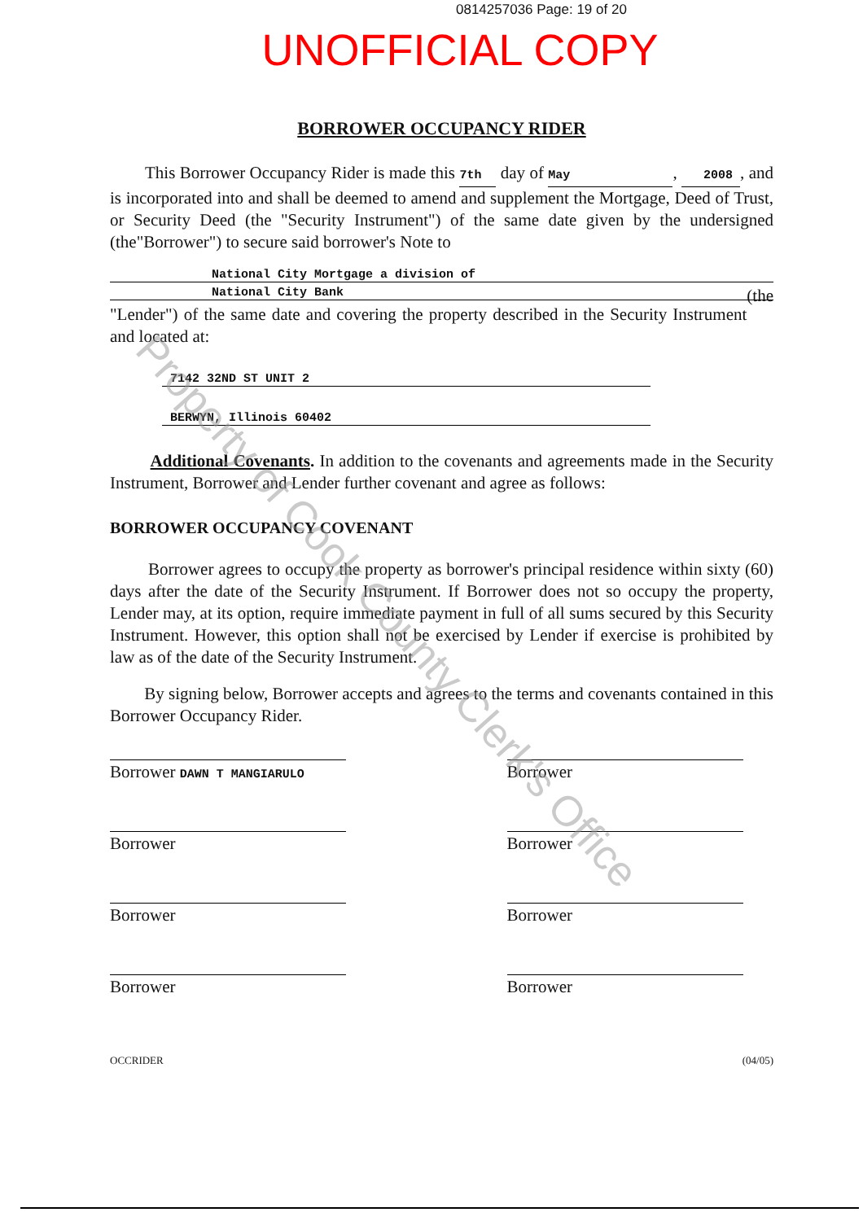0814257036 Page: 19 of 20
UNOFFICIAL COPY
BORROWER OCCUPANCY RIDER
This Borrower Occupancy Rider is made this 7th day of May , 2008 , and is incorporated into and shall be deemed to amend and supplement the Mortgage, Deed of Trust, or Security Deed (the "Security Instrument") of the same date given by the undersigned (the"Borrower") to secure said borrower's Note to
National City Mortgage a division of
National City Bank (the
"Lender") of the same date and covering the property described in the Security Instrument and located at:
7142 32ND ST UNIT 2
BERWYN, Illinois 60402
Additional Covenants. In addition to the covenants and agreements made in the Security Instrument, Borrower and Lender further covenant and agree as follows:
BORROWER OCCUPANCY COVENANT
Borrower agrees to occupy the property as borrower's principal residence within sixty (60) days after the date of the Security Instrument. If Borrower does not so occupy the property, Lender may, at its option, require immediate payment in full of all sums secured by this Security Instrument. However, this option shall not be exercised by Lender if exercise is prohibited by law as of the date of the Security Instrument.
By signing below, Borrower accepts and agrees to the terms and covenants contained in this Borrower Occupancy Rider.
Borrower DAWN T MANGIARULO
Borrower
Borrower
Borrower
Borrower
Borrower
Borrower
Borrower
OCCRIDER (04/05)
Property of Cook County Clerk's Office